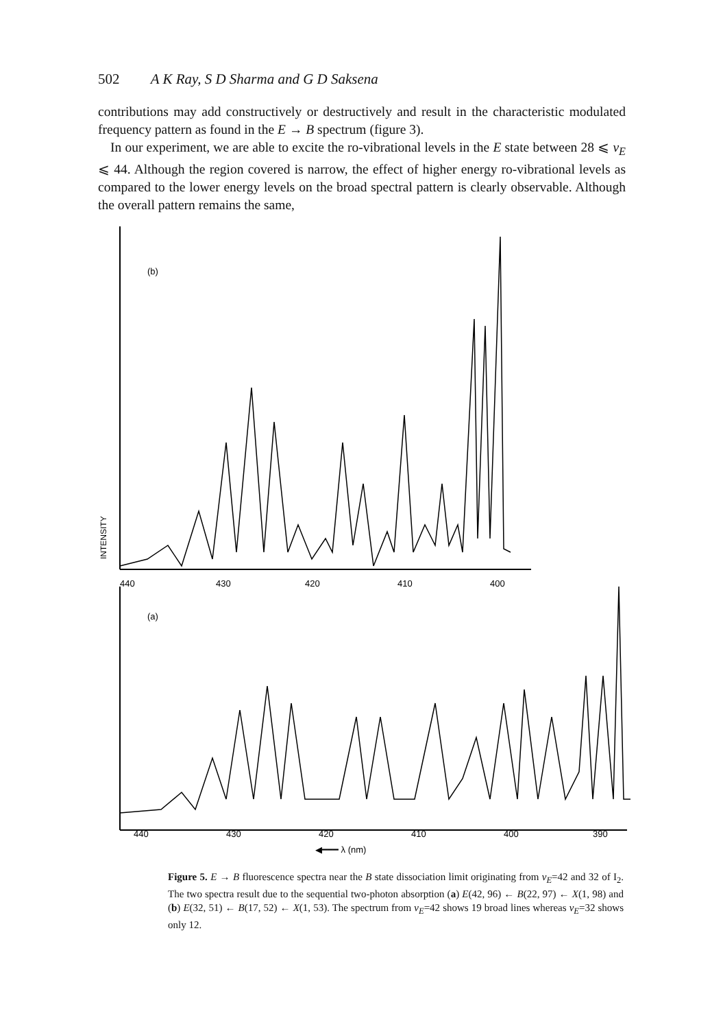502 A K Ray, S D Sharma and G D Saksena
contributions may add constructively or destructively and result in the characteristic modulated frequency pattern as found in the E → B spectrum (figure 3).
In our experiment, we are able to excite the ro-vibrational levels in the E state between 28 ⩽ v<sub>E</sub> ⩽ 44. Although the region covered is narrow, the effect of higher energy ro-vibrational levels as compared to the lower energy levels on the broad spectral pattern is clearly observable. Although the overall pattern remains the same,
(b)
440
430
420
410
400
INTENSITY
(a)
440
430
420
410
400
390
◀━━━ λ (nm)
Figure 5. E → B fluorescence spectra near the B state dissociation limit originating from v<sub>E</sub>=42 and 32 of I<sub>2</sub>. The two spectra result due to the sequential two-photon absorption (a) E(42, 96) ← B(22, 97) ← X(1, 98) and (b) E(32, 51) ← B(17, 52) ← X(1, 53). The spectrum from v<sub>E</sub>=42 shows 19 broad lines whereas v<sub>E</sub>=32 shows only 12.